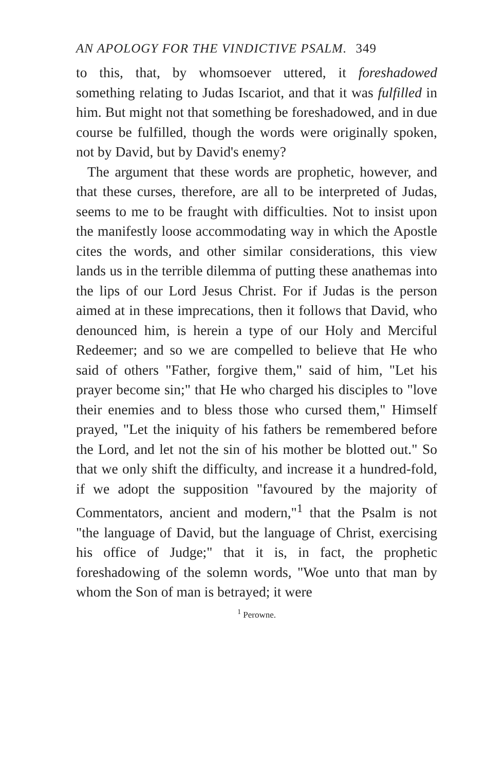AN APOLOGY FOR THE VINDICTIVE PSALM. 349
to this, that, by whomsoever uttered, it foreshadowed something relating to Judas Iscariot, and that it was fulfilled in him. But might not that something be foreshadowed, and in due course be fulfilled, though the words were originally spoken, not by David, but by David's enemy?
The argument that these words are prophetic, however, and that these curses, therefore, are all to be interpreted of Judas, seems to me to be fraught with difficulties. Not to insist upon the manifestly loose accommodating way in which the Apostle cites the words, and other similar considerations, this view lands us in the terrible dilemma of putting these anathemas into the lips of our Lord Jesus Christ. For if Judas is the person aimed at in these imprecations, then it follows that David, who denounced him, is herein a type of our Holy and Merciful Redeemer; and so we are compelled to believe that He who said of others "Father, forgive them," said of him, "Let his prayer become sin;" that He who charged his disciples to "love their enemies and to bless those who cursed them," Himself prayed, "Let the iniquity of his fathers be remembered before the Lord, and let not the sin of his mother be blotted out." So that we only shift the difficulty, and increase it a hundred-fold, if we adopt the supposition "favoured by the majority of Commentators, ancient and modern,"<sup>1</sup> that the Psalm is not "the language of David, but the language of Christ, exercising his office of Judge;" that it is, in fact, the prophetic foreshadowing of the solemn words, "Woe unto that man by whom the Son of man is betrayed; it were
<sup>1</sup> Perowne.